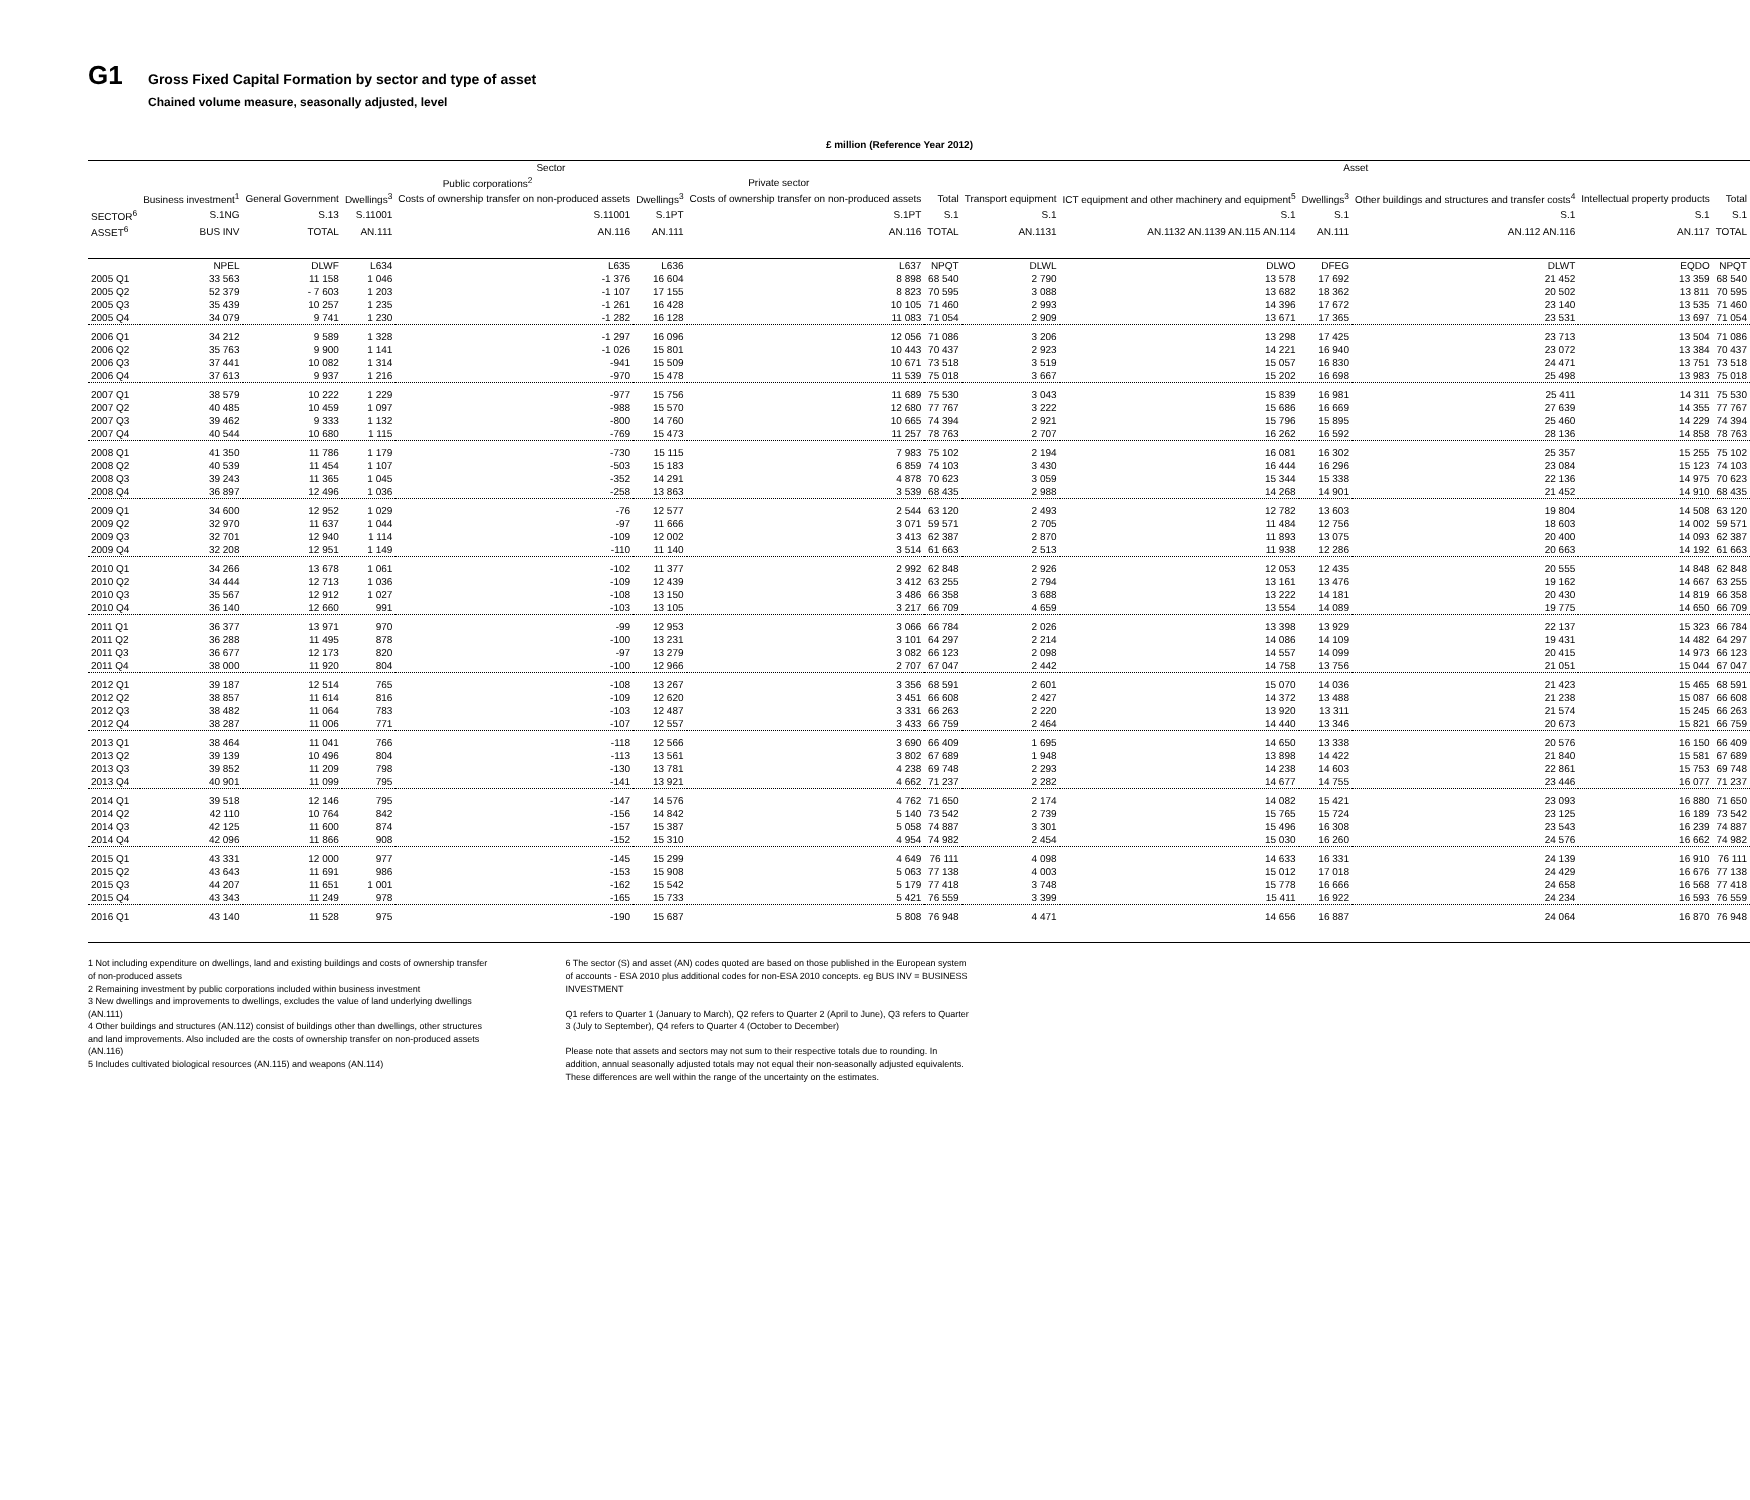G1
Gross Fixed Capital Formation by sector and type of asset
Chained volume measure, seasonally adjusted, level
£ million (Reference Year 2012)
| | Sector | | | | | | | Asset | | | | | |
| --- | --- | --- | --- | --- | --- | --- | --- | --- | --- | --- | --- | --- | --- |
| | | | Public corporations<sup>2</sup> | | Private sector | | | | | | | | |
| | Business investment<sup>1</sup> | General Government | Dwellings<sup>3</sup> | Costs of ownership transfer on non-produced assets | Dwellings<sup>3</sup> | Costs of ownership transfer on non-produced assets | Total | Transport equipment | ICT equipment and other machinery and equipment<sup>5</sup> | Dwellings<sup>3</sup> | Other buildings and structures and transfer costs<sup>4</sup> | Intellectual property products | Total |
| SECTOR<sup>6</sup> | S.1NG | S.13 | S.11001 | S.11001 | S.1PT | S.1PT | S.1 | S.1 | S.1 | S.1 | S.1 | S.1 | S.1 |
| ASSET<sup>6</sup> | BUS INV | TOTAL | AN.111 | AN.116 | AN.111 | AN.116 | TOTAL | AN.1131 | AN.1132 AN.1139 AN.115 AN.114 | AN.111 | AN.112 AN.116 | AN.117 | TOTAL |
| | NPEL | DLWF | L634 | L635 | L636 | L637 | NPQT | DLWL | DLWO | DFEG | DLWT | EQDO | NPQT |
| 2005 Q1 | 33 563 | 11 158 | 1 046 | -1 376 | 16 604 | 8 898 | 68 540 | 2 790 | 13 578 | 17 692 | 21 452 | 13 359 | 68 540 |
| 2005 Q2 | 52 379 | - 7 603 | 1 203 | -1 107 | 17 155 | 8 823 | 70 595 | 3 088 | 13 682 | 18 362 | 20 502 | 13 811 | 70 595 |
| 2005 Q3 | 35 439 | 10 257 | 1 235 | -1 261 | 16 428 | 10 105 | 71 460 | 2 993 | 14 396 | 17 672 | 23 140 | 13 535 | 71 460 |
| 2005 Q4 | 34 079 | 9 741 | 1 230 | -1 282 | 16 128 | 11 083 | 71 054 | 2 909 | 13 671 | 17 365 | 23 531 | 13 697 | 71 054 |
| 2006 Q1 | 34 212 | 9 589 | 1 328 | -1 297 | 16 096 | 12 056 | 71 086 | 3 206 | 13 298 | 17 425 | 23 713 | 13 504 | 71 086 |
| 2006 Q2 | 35 763 | 9 900 | 1 141 | -1 026 | 15 801 | 10 443 | 70 437 | 2 923 | 14 221 | 16 940 | 23 072 | 13 384 | 70 437 |
| 2006 Q3 | 37 441 | 10 082 | 1 314 | -941 | 15 509 | 10 671 | 73 518 | 3 519 | 15 057 | 16 830 | 24 471 | 13 751 | 73 518 |
| 2006 Q4 | 37 613 | 9 937 | 1 216 | -970 | 15 478 | 11 539 | 75 018 | 3 667 | 15 202 | 16 698 | 25 498 | 13 983 | 75 018 |
| 2007 Q1 | 38 579 | 10 222 | 1 229 | -977 | 15 756 | 11 689 | 75 530 | 3 043 | 15 839 | 16 981 | 25 411 | 14 311 | 75 530 |
| 2007 Q2 | 40 485 | 10 459 | 1 097 | -988 | 15 570 | 12 680 | 77 767 | 3 222 | 15 686 | 16 669 | 27 639 | 14 355 | 77 767 |
| 2007 Q3 | 39 462 | 9 333 | 1 132 | -800 | 14 760 | 10 665 | 74 394 | 2 921 | 15 796 | 15 895 | 25 460 | 14 229 | 74 394 |
| 2007 Q4 | 40 544 | 10 680 | 1 115 | -769 | 15 473 | 11 257 | 78 763 | 2 707 | 16 262 | 16 592 | 28 136 | 14 858 | 78 763 |
| 2008 Q1 | 41 350 | 11 786 | 1 179 | -730 | 15 115 | 7 983 | 75 102 | 2 194 | 16 081 | 16 302 | 25 357 | 15 255 | 75 102 |
| 2008 Q2 | 40 539 | 11 454 | 1 107 | -503 | 15 183 | 6 859 | 74 103 | 3 430 | 16 444 | 16 296 | 23 084 | 15 123 | 74 103 |
| 2008 Q3 | 39 243 | 11 365 | 1 045 | -352 | 14 291 | 4 878 | 70 623 | 3 059 | 15 344 | 15 338 | 22 136 | 14 975 | 70 623 |
| 2008 Q4 | 36 897 | 12 496 | 1 036 | -258 | 13 863 | 3 539 | 68 435 | 2 988 | 14 268 | 14 901 | 21 452 | 14 910 | 68 435 |
| 2009 Q1 | 34 600 | 12 952 | 1 029 | -76 | 12 577 | 2 544 | 63 120 | 2 493 | 12 782 | 13 603 | 19 804 | 14 508 | 63 120 |
| 2009 Q2 | 32 970 | 11 637 | 1 044 | -97 | 11 666 | 3 071 | 59 571 | 2 705 | 11 484 | 12 756 | 18 603 | 14 002 | 59 571 |
| 2009 Q3 | 32 701 | 12 940 | 1 114 | -109 | 12 002 | 3 413 | 62 387 | 2 870 | 11 893 | 13 075 | 20 400 | 14 093 | 62 387 |
| 2009 Q4 | 32 208 | 12 951 | 1 149 | -110 | 11 140 | 3 514 | 61 663 | 2 513 | 11 938 | 12 286 | 20 663 | 14 192 | 61 663 |
| 2010 Q1 | 34 266 | 13 678 | 1 061 | -102 | 11 377 | 2 992 | 62 848 | 2 926 | 12 053 | 12 435 | 20 555 | 14 848 | 62 848 |
| 2010 Q2 | 34 444 | 12 713 | 1 036 | -109 | 12 439 | 3 412 | 63 255 | 2 794 | 13 161 | 13 476 | 19 162 | 14 667 | 63 255 |
| 2010 Q3 | 35 567 | 12 912 | 1 027 | -108 | 13 150 | 3 486 | 66 358 | 3 688 | 13 222 | 14 181 | 20 430 | 14 819 | 66 358 |
| 2010 Q4 | 36 140 | 12 660 | 991 | -103 | 13 105 | 3 217 | 66 709 | 4 659 | 13 554 | 14 089 | 19 775 | 14 650 | 66 709 |
| 2011 Q1 | 36 377 | 13 971 | 970 | -99 | 12 953 | 3 066 | 66 784 | 2 026 | 13 398 | 13 929 | 22 137 | 15 323 | 66 784 |
| 2011 Q2 | 36 288 | 11 495 | 878 | -100 | 13 231 | 3 101 | 64 297 | 2 214 | 14 086 | 14 109 | 19 431 | 14 482 | 64 297 |
| 2011 Q3 | 36 677 | 12 173 | 820 | -97 | 13 279 | 3 082 | 66 123 | 2 098 | 14 557 | 14 099 | 20 415 | 14 973 | 66 123 |
| 2011 Q4 | 38 000 | 11 920 | 804 | -100 | 12 966 | 2 707 | 67 047 | 2 442 | 14 758 | 13 756 | 21 051 | 15 044 | 67 047 |
| 2012 Q1 | 39 187 | 12 514 | 765 | -108 | 13 267 | 3 356 | 68 591 | 2 601 | 15 070 | 14 036 | 21 423 | 15 465 | 68 591 |
| 2012 Q2 | 38 857 | 11 614 | 816 | -109 | 12 620 | 3 451 | 66 608 | 2 427 | 14 372 | 13 488 | 21 238 | 15 087 | 66 608 |
| 2012 Q3 | 38 482 | 11 064 | 783 | -103 | 12 487 | 3 331 | 66 263 | 2 220 | 13 920 | 13 311 | 21 574 | 15 245 | 66 263 |
| 2012 Q4 | 38 287 | 11 006 | 771 | -107 | 12 557 | 3 433 | 66 759 | 2 464 | 14 440 | 13 346 | 20 673 | 15 821 | 66 759 |
| 2013 Q1 | 38 464 | 11 041 | 766 | -118 | 12 566 | 3 690 | 66 409 | 1 695 | 14 650 | 13 338 | 20 576 | 16 150 | 66 409 |
| 2013 Q2 | 39 139 | 10 496 | 804 | -113 | 13 561 | 3 802 | 67 689 | 1 948 | 13 898 | 14 422 | 21 840 | 15 581 | 67 689 |
| 2013 Q3 | 39 852 | 11 209 | 798 | -130 | 13 781 | 4 238 | 69 748 | 2 293 | 14 238 | 14 603 | 22 861 | 15 753 | 69 748 |
| 2013 Q4 | 40 901 | 11 099 | 795 | -141 | 13 921 | 4 662 | 71 237 | 2 282 | 14 677 | 14 755 | 23 446 | 16 077 | 71 237 |
| 2014 Q1 | 39 518 | 12 146 | 795 | -147 | 14 576 | 4 762 | 71 650 | 2 174 | 14 082 | 15 421 | 23 093 | 16 880 | 71 650 |
| 2014 Q2 | 42 110 | 10 764 | 842 | -156 | 14 842 | 5 140 | 73 542 | 2 739 | 15 765 | 15 724 | 23 125 | 16 189 | 73 542 |
| 2014 Q3 | 42 125 | 11 600 | 874 | -157 | 15 387 | 5 058 | 74 887 | 3 301 | 15 496 | 16 308 | 23 543 | 16 239 | 74 887 |
| 2014 Q4 | 42 096 | 11 866 | 908 | -152 | 15 310 | 4 954 | 74 982 | 2 454 | 15 030 | 16 260 | 24 576 | 16 662 | 74 982 |
| 2015 Q1 | 43 331 | 12 000 | 977 | -145 | 15 299 | 4 649 | 76 111 | 4 098 | 14 633 | 16 331 | 24 139 | 16 910 | 76 111 |
| 2015 Q2 | 43 643 | 11 691 | 986 | -153 | 15 908 | 5 063 | 77 138 | 4 003 | 15 012 | 17 018 | 24 429 | 16 676 | 77 138 |
| 2015 Q3 | 44 207 | 11 651 | 1 001 | -162 | 15 542 | 5 179 | 77 418 | 3 748 | 15 778 | 16 666 | 24 658 | 16 568 | 77 418 |
| 2015 Q4 | 43 343 | 11 249 | 978 | -165 | 15 733 | 5 421 | 76 559 | 3 399 | 15 411 | 16 922 | 24 234 | 16 593 | 76 559 |
| 2016 Q1 | 43 140 | 11 528 | 975 | -190 | 15 687 | 5 808 | 76 948 | 4 471 | 14 656 | 16 887 | 24 064 | 16 870 | 76 948 |
1 Not including expenditure on dwellings, land and existing buildings and costs of ownership transfer of non-produced assets
2 Remaining investment by public corporations included within business investment
3 New dwellings and improvements to dwellings, excludes the value of land underlying dwellings (AN.111)
4 Other buildings and structures (AN.112) consist of buildings other than dwellings, other structures and land improvements. Also included are the costs of ownership transfer on non-produced assets (AN.116)
5 Includes cultivated biological resources (AN.115) and weapons (AN.114)
6 The sector (S) and asset (AN) codes quoted are based on those published in the European system of accounts - ESA 2010 plus additional codes for non-ESA 2010 concepts. eg BUS INV = BUSINESS INVESTMENT
Q1 refers to Quarter 1 (January to March), Q2 refers to Quarter 2 (April to June), Q3 refers to Quarter 3 (July to September), Q4 refers to Quarter 4 (October to December)
Please note that assets and sectors may not sum to their respective totals due to rounding. In addition, annual seasonally adjusted totals may not equal their non-seasonally adjusted equivalents. These differences are well within the range of the uncertainty on the estimates.